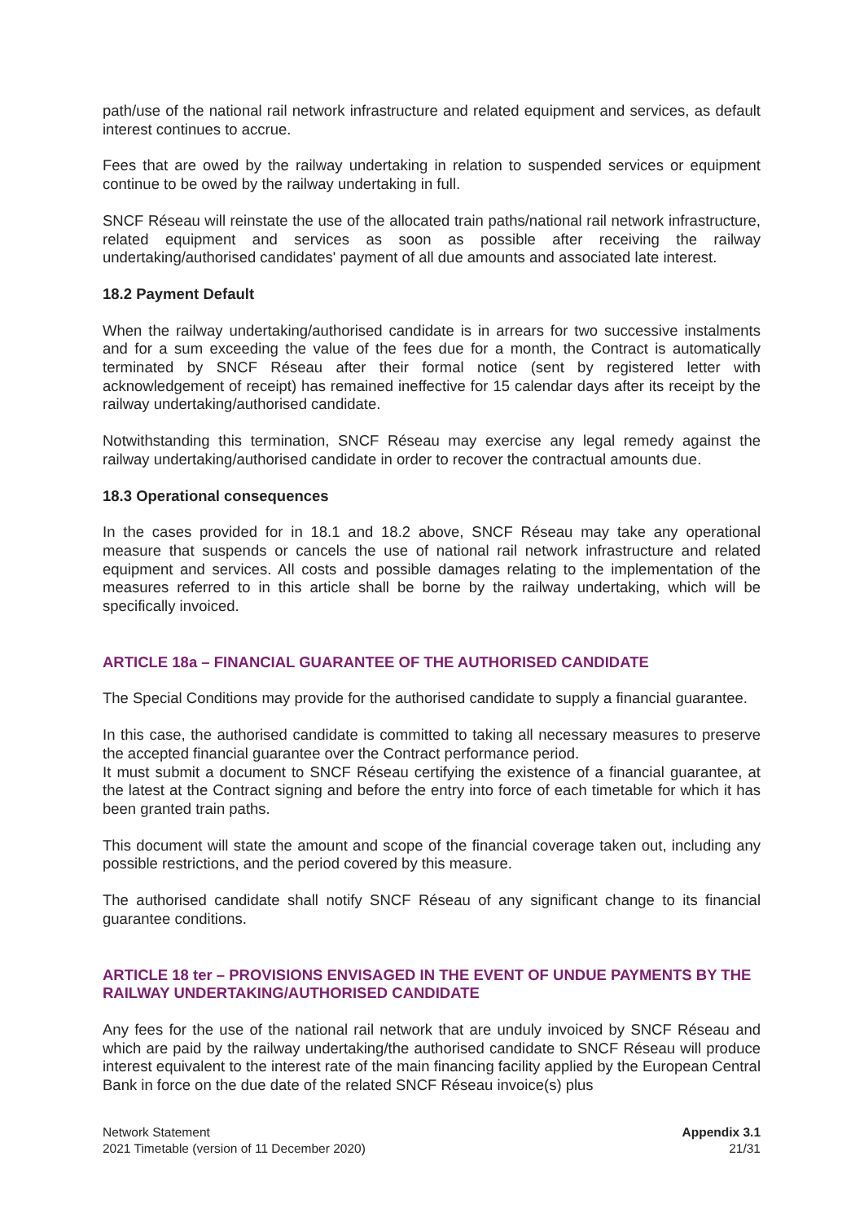path/use of the national rail network infrastructure and related equipment and services, as default interest continues to accrue.
Fees that are owed by the railway undertaking in relation to suspended services or equipment continue to be owed by the railway undertaking in full.
SNCF Réseau will reinstate the use of the allocated train paths/national rail network infrastructure, related equipment and services as soon as possible after receiving the railway undertaking/authorised candidates' payment of all due amounts and associated late interest.
18.2 Payment Default
When the railway undertaking/authorised candidate is in arrears for two successive instalments and for a sum exceeding the value of the fees due for a month, the Contract is automatically terminated by SNCF Réseau after their formal notice (sent by registered letter with acknowledgement of receipt) has remained ineffective for 15 calendar days after its receipt by the railway undertaking/authorised candidate.
Notwithstanding this termination, SNCF Réseau may exercise any legal remedy against the railway undertaking/authorised candidate in order to recover the contractual amounts due.
18.3 Operational consequences
In the cases provided for in 18.1 and 18.2 above, SNCF Réseau may take any operational measure that suspends or cancels the use of national rail network infrastructure and related equipment and services. All costs and possible damages relating to the implementation of the measures referred to in this article shall be borne by the railway undertaking, which will be specifically invoiced.
ARTICLE 18a – FINANCIAL GUARANTEE OF THE AUTHORISED CANDIDATE
The Special Conditions may provide for the authorised candidate to supply a financial guarantee.
In this case, the authorised candidate is committed to taking all necessary measures to preserve the accepted financial guarantee over the Contract performance period.
It must submit a document to SNCF Réseau certifying the existence of a financial guarantee, at the latest at the Contract signing and before the entry into force of each timetable for which it has been granted train paths.
This document will state the amount and scope of the financial coverage taken out, including any possible restrictions, and the period covered by this measure.
The authorised candidate shall notify SNCF Réseau of any significant change to its financial guarantee conditions.
ARTICLE 18 ter – PROVISIONS ENVISAGED IN THE EVENT OF UNDUE PAYMENTS BY THE RAILWAY UNDERTAKING/AUTHORISED CANDIDATE
Any fees for the use of the national rail network that are unduly invoiced by SNCF Réseau and which are paid by the railway undertaking/the authorised candidate to SNCF Réseau will produce interest equivalent to the interest rate of the main financing facility applied by the European Central Bank in force on the due date of the related SNCF Réseau invoice(s) plus
Network Statement
2021 Timetable (version of 11 December 2020)
Appendix 3.1
21/31